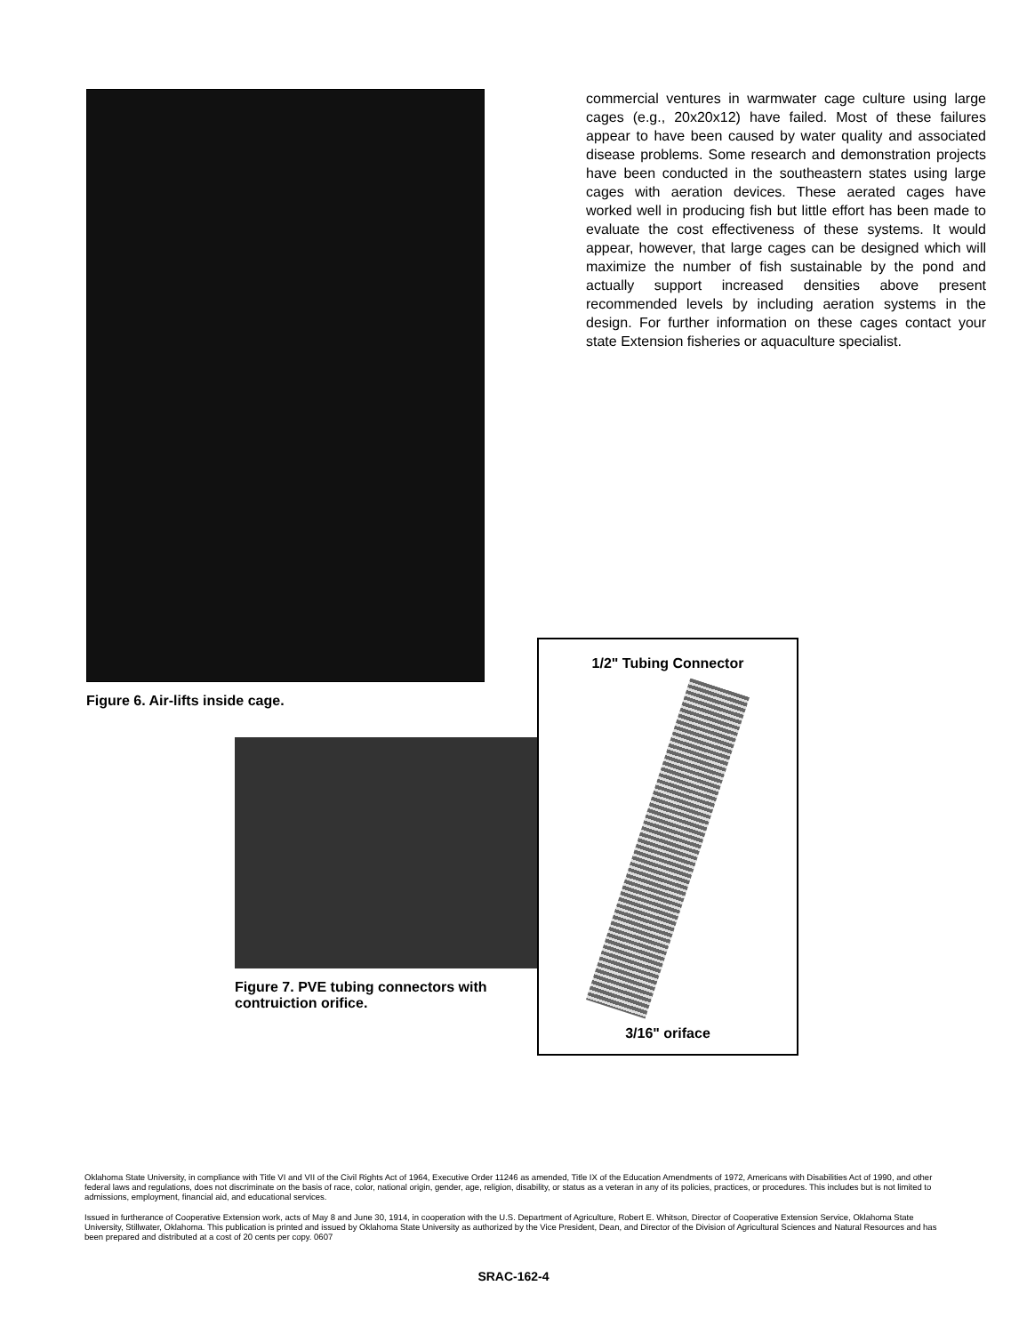Figure 6. Air-lifts inside cage.
commercial ventures in warmwater cage culture using large cages (e.g., 20x20x12) have failed. Most of these failures appear to have been caused by water quality and associated disease problems. Some research and demonstration projects have been conducted in the southeastern states using large cages with aeration devices. These aerated cages have worked well in producing fish but little effort has been made to evaluate the cost effectiveness of these systems. It would appear, however, that large cages can be designed which will maximize the number of fish sustainable by the pond and actually support increased densities above present recommended levels by including aeration systems in the design. For further information on these cages contact your state Extension fisheries or aquaculture specialist.
Figure 7. PVE tubing connectors with contruiction orifice.
1/2" Tubing Connector
3/16" oriface
Oklahoma State University, in compliance with Title VI and VII of the Civil Rights Act of 1964, Executive Order 11246 as amended, Title IX of the Education Amendments of 1972, Americans with Disabilities Act of 1990, and other federal laws and regulations, does not discriminate on the basis of race, color, national origin, gender, age, religion, disability, or status as a veteran in any of its policies, practices, or procedures. This includes but is not limited to admissions, employment, financial aid, and educational services.
Issued in furtherance of Cooperative Extension work, acts of May 8 and June 30, 1914, in cooperation with the U.S. Department of Agriculture, Robert E. Whitson, Director of Cooperative Extension Service, Oklahoma State University, Stillwater, Oklahoma. This publication is printed and issued by Oklahoma State University as authorized by the Vice President, Dean, and Director of the Division of Agricultural Sciences and Natural Resources and has been prepared and distributed at a cost of 20 cents per copy. 0607
SRAC-162-4